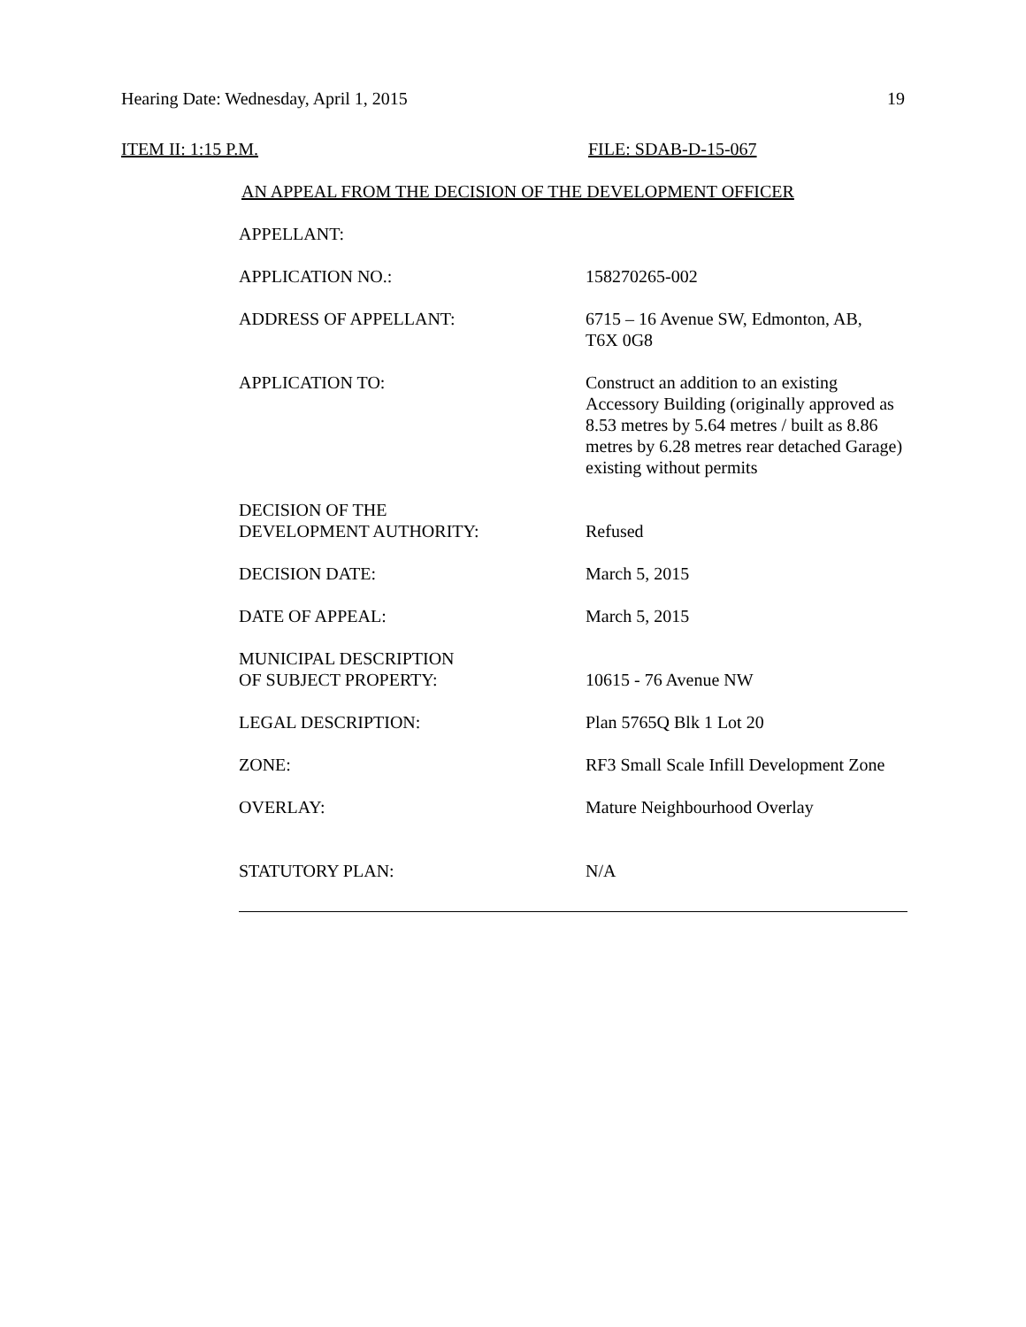Hearing Date: Wednesday, April 1, 2015 19
ITEM II: 1:15 P.M. FILE: SDAB-D-15-067
AN APPEAL FROM THE DECISION OF THE DEVELOPMENT OFFICER
| APPELLANT: | |
| APPLICATION NO.: | 158270265-002 |
| ADDRESS OF APPELLANT: | 6715 – 16 Avenue SW, Edmonton, AB, T6X 0G8 |
| APPLICATION TO: | Construct an addition to an existing Accessory Building (originally approved as 8.53 metres by 5.64 metres / built as 8.86 metres by 6.28 metres rear detached Garage) existing without permits |
| DECISION OF THE DEVELOPMENT AUTHORITY: | Refused |
| DECISION DATE: | March 5, 2015 |
| DATE OF APPEAL: | March 5, 2015 |
| MUNICIPAL DESCRIPTION OF SUBJECT PROPERTY: | 10615 - 76 Avenue NW |
| LEGAL DESCRIPTION: | Plan 5765Q Blk 1 Lot 20 |
| ZONE: | RF3 Small Scale Infill Development Zone |
| OVERLAY: | Mature Neighbourhood Overlay |
| STATUTORY PLAN: | N/A |